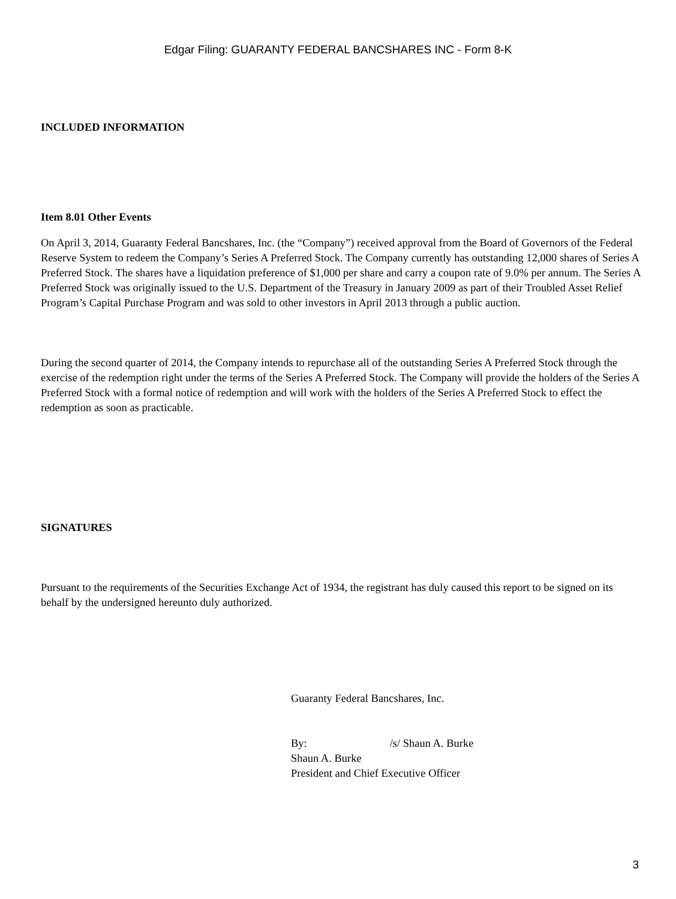Edgar Filing: GUARANTY FEDERAL BANCSHARES INC - Form 8-K
INCLUDED INFORMATION
Item 8.01 Other Events
On April 3, 2014, Guaranty Federal Bancshares, Inc. (the “Company”) received approval from the Board of Governors of the Federal Reserve System to redeem the Company’s Series A Preferred Stock. The Company currently has outstanding 12,000 shares of Series A Preferred Stock. The shares have a liquidation preference of $1,000 per share and carry a coupon rate of 9.0% per annum. The Series A Preferred Stock was originally issued to the U.S. Department of the Treasury in January 2009 as part of their Troubled Asset Relief Program’s Capital Purchase Program and was sold to other investors in April 2013 through a public auction.
During the second quarter of 2014, the Company intends to repurchase all of the outstanding Series A Preferred Stock through the exercise of the redemption right under the terms of the Series A Preferred Stock. The Company will provide the holders of the Series A Preferred Stock with a formal notice of redemption and will work with the holders of the Series A Preferred Stock to effect the redemption as soon as practicable.
SIGNATURES
Pursuant to the requirements of the Securities Exchange Act of 1934, the registrant has duly caused this report to be signed on its behalf by the undersigned hereunto duly authorized.
Guaranty Federal Bancshares, Inc.
By: /s/ Shaun A. Burke
Shaun A. Burke
President and Chief Executive Officer
3